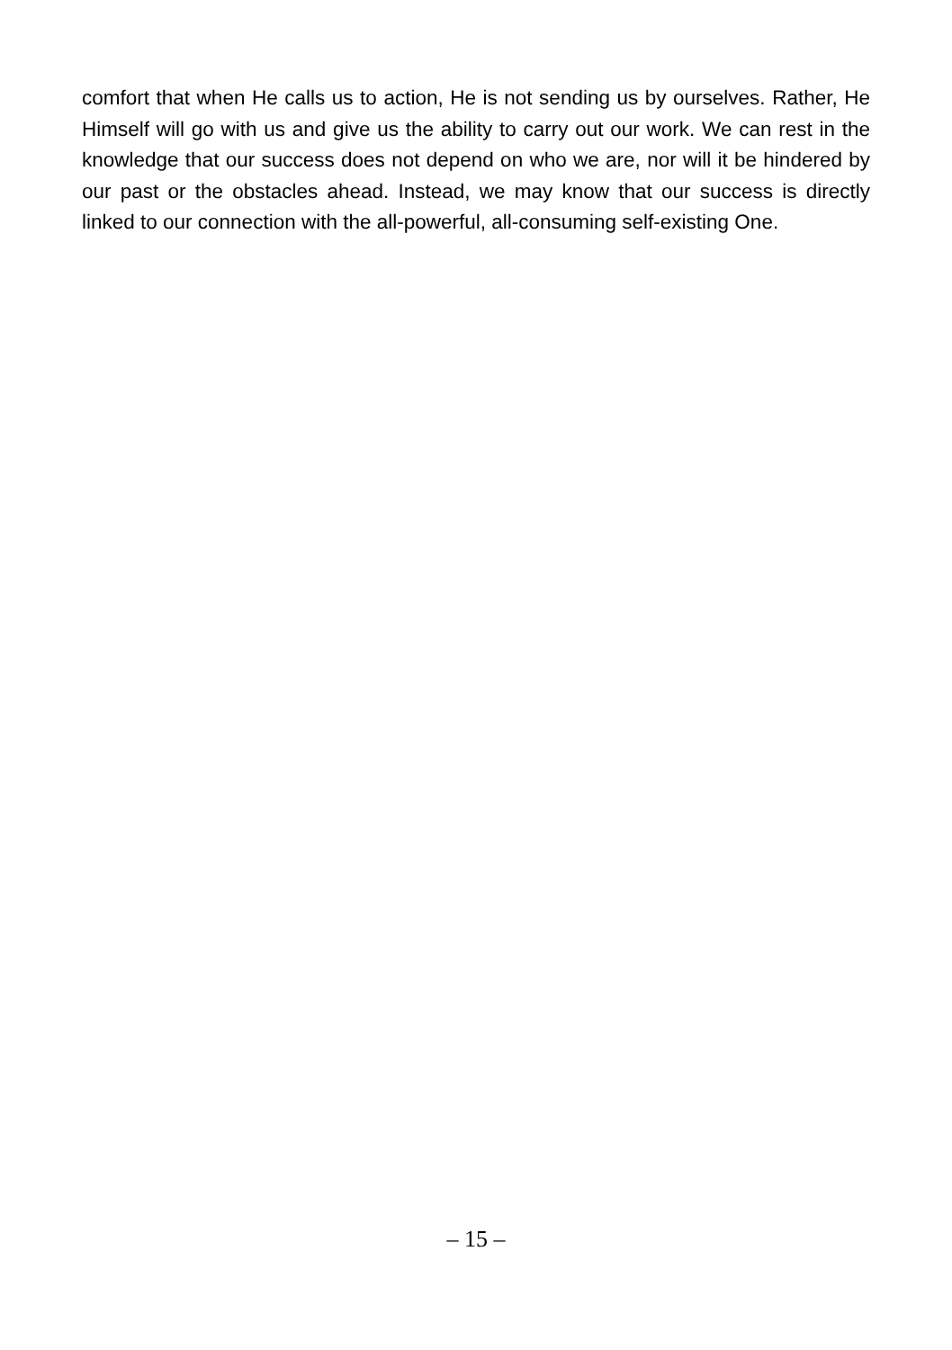comfort that when He calls us to action, He is not sending us by ourselves. Rather, He Himself will go with us and give us the ability to carry out our work. We can rest in the knowledge that our success does not depend on who we are, nor will it be hindered by our past or the obstacles ahead. Instead, we may know that our success is directly linked to our connection with the all-powerful, all-consuming self-existing One.
– 15 –